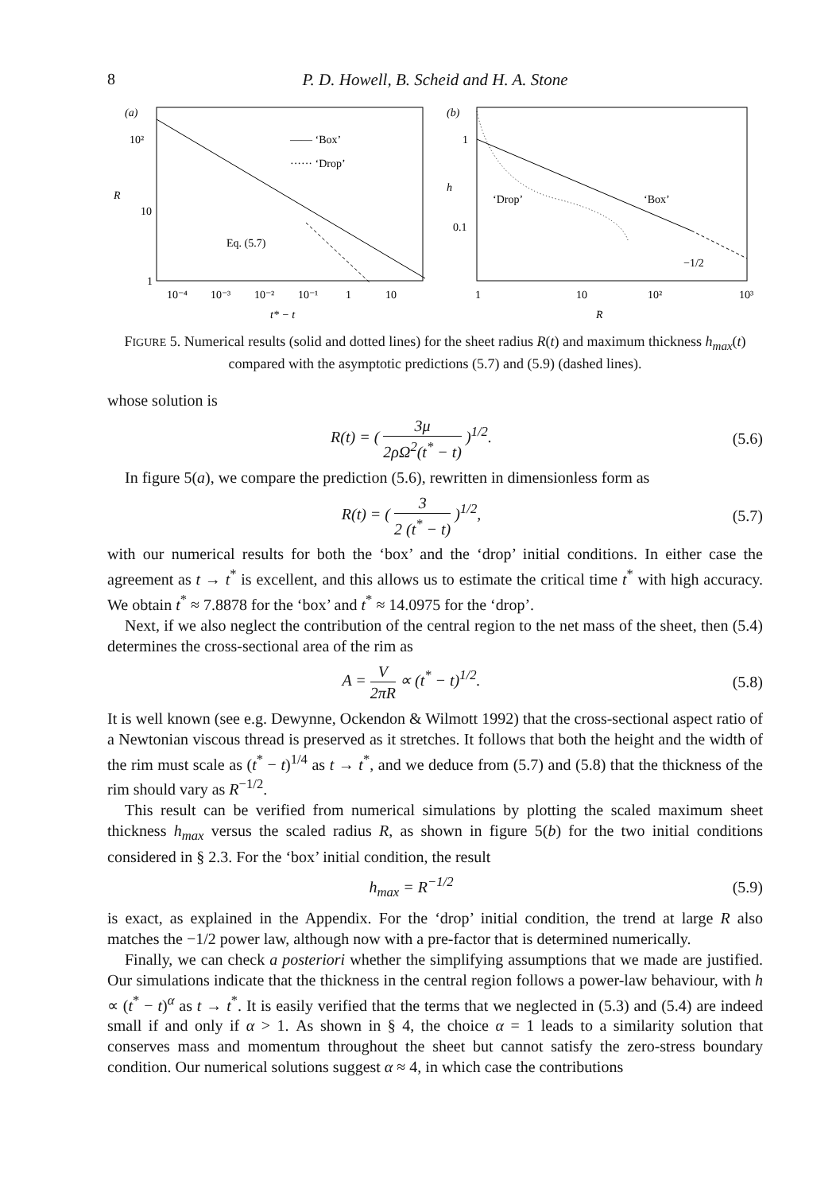8 P. D. Howell, B. Scheid and H. A. Stone
(a)
10²
10
1
R
—— ‘Box’
······ ‘Drop’
Eq. (5.7)
10⁻⁴
10⁻³
10⁻²
10⁻¹
1
10
t* − t
(b)
1
0.1
h
‘Drop’
‘Box’
−1/2
1
10
10²
10³
R
FIGURE 5. Numerical results (solid and dotted lines) for the sheet radius R(t) and maximum thickness h<sub>max</sub>(t) compared with the asymptotic predictions (5.7) and (5.9) (dashed lines).
whose solution is
R(t) = ( 3μ 2ρΩ<sup>2</sup>(t<sup>*</sup> − t) )<sup>1/2</sup>. (5.6)
In figure 5(a), we compare the prediction (5.6), rewritten in dimensionless form as
R(t) = ( 3 2 (t<sup>*</sup> − t) )<sup>1/2</sup>, (5.7)
with our numerical results for both the ‘box’ and the ‘drop’ initial conditions. In either case the agreement as t → t<sup>*</sup> is excellent, and this allows us to estimate the critical time t<sup>*</sup> with high accuracy. We obtain t<sup>*</sup> ≈ 7.8878 for the ‘box’ and t<sup>*</sup> ≈ 14.0975 for the ‘drop’.
Next, if we also neglect the contribution of the central region to the net mass of the sheet, then (5.4) determines the cross-sectional area of the rim as
A = V 2πR ∝ (t<sup>*</sup> − t)<sup>1/2</sup>. (5.8)
It is well known (see e.g. Dewynne, Ockendon & Wilmott 1992) that the cross-sectional aspect ratio of a Newtonian viscous thread is preserved as it stretches. It follows that both the height and the width of the rim must scale as (t<sup>*</sup> − t)<sup>1/4</sup> as t → t<sup>*</sup>, and we deduce from (5.7) and (5.8) that the thickness of the rim should vary as R<sup>−1/2</sup>.
This result can be verified from numerical simulations by plotting the scaled maximum sheet thickness h<sub>max</sub> versus the scaled radius R, as shown in figure 5(b) for the two initial conditions considered in § 2.3. For the ‘box’ initial condition, the result
h<sub>max</sub> = R<sup>−1/2</sup> (5.9)
is exact, as explained in the Appendix. For the ‘drop’ initial condition, the trend at large R also matches the −1/2 power law, although now with a pre-factor that is determined numerically.
Finally, we can check a posteriori whether the simplifying assumptions that we made are justified. Our simulations indicate that the thickness in the central region follows a power-law behaviour, with h ∝ (t<sup>*</sup> − t)<sup>α</sup> as t → t<sup>*</sup>. It is easily verified that the terms that we neglected in (5.3) and (5.4) are indeed small if and only if α > 1. As shown in § 4, the choice α = 1 leads to a similarity solution that conserves mass and momentum throughout the sheet but cannot satisfy the zero-stress boundary condition. Our numerical solutions suggest α ≈ 4, in which case the contributions